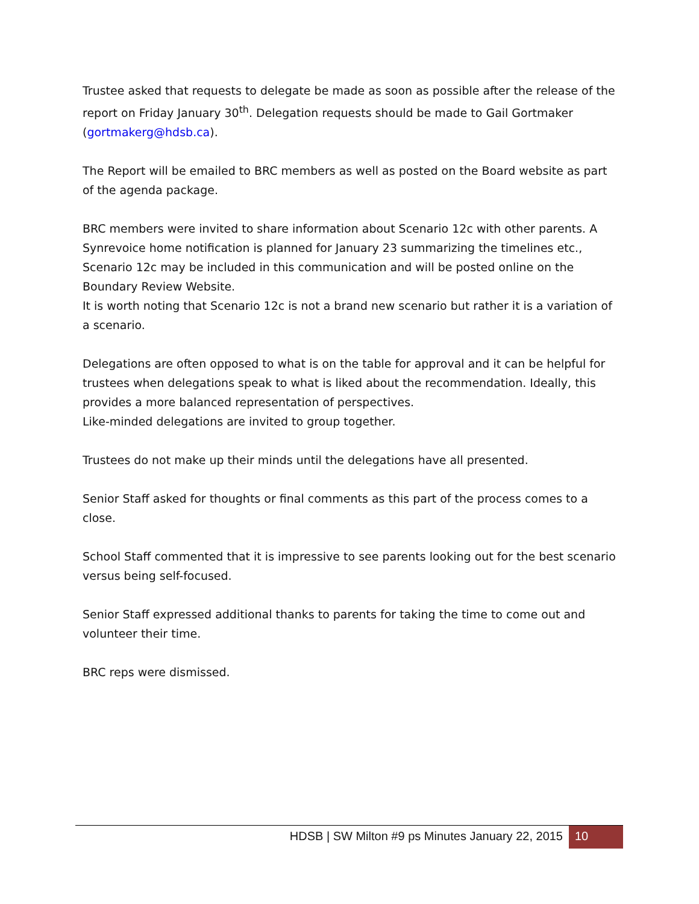Trustee asked that requests to delegate be made as soon as possible after the release of the report on Friday January 30<sup>th</sup>. Delegation requests should be made to Gail Gortmaker (gortmakerg@hdsb.ca).
The Report will be emailed to BRC members as well as posted on the Board website as part of the agenda package.
BRC members were invited to share information about Scenario 12c with other parents. A Synrevoice home notification is planned for January 23 summarizing the timelines etc., Scenario 12c may be included in this communication and will be posted online on the Boundary Review Website.
It is worth noting that Scenario 12c is not a brand new scenario but rather it is a variation of a scenario.
Delegations are often opposed to what is on the table for approval and it can be helpful for trustees when delegations speak to what is liked about the recommendation. Ideally, this provides a more balanced representation of perspectives.
Like-minded delegations are invited to group together.
Trustees do not make up their minds until the delegations have all presented.
Senior Staff asked for thoughts or final comments as this part of the process comes to a close.
School Staff commented that it is impressive to see parents looking out for the best scenario versus being self-focused.
Senior Staff expressed additional thanks to parents for taking the time to come out and volunteer their time.
BRC reps were dismissed.
HDSB | SW Milton #9 ps Minutes January 22, 2015 10